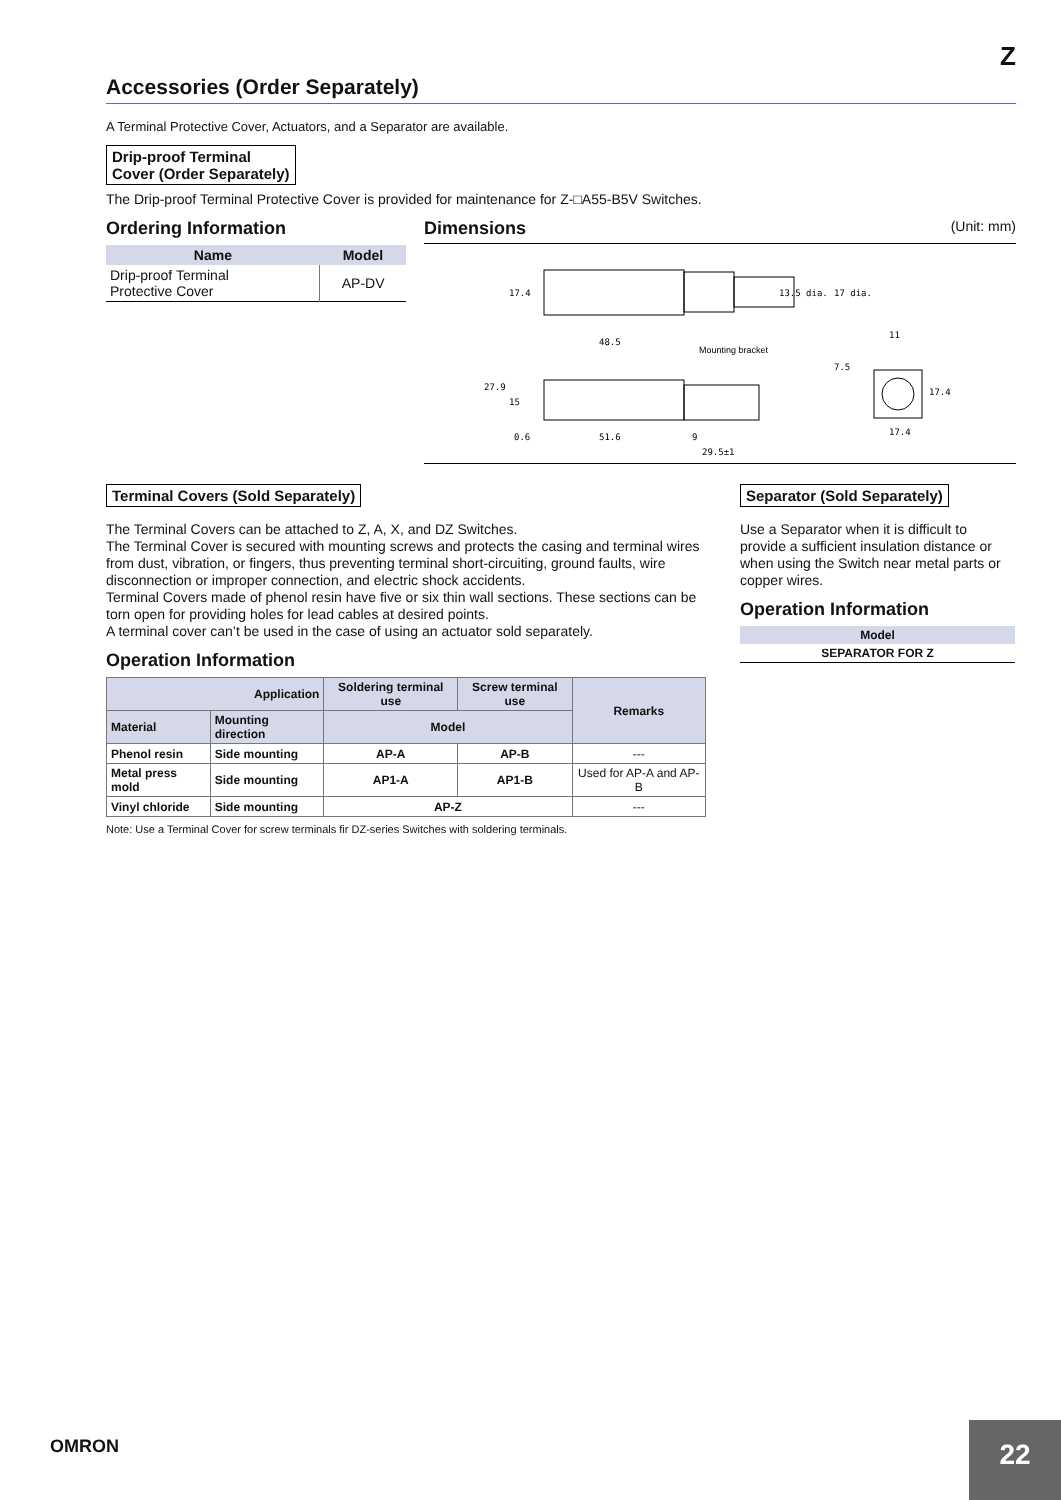Z
Accessories (Order Separately)
A Terminal Protective Cover, Actuators, and a Separator are available.
Drip-proof Terminal
Cover (Order Separately)
The Drip-proof Terminal Protective Cover is provided for maintenance for Z-□A55-B5V Switches.
Ordering Information
| Name | Model |
| --- | --- |
| Drip-proof Terminal Protective Cover | AP-DV |
Dimensions (Unit: mm)
17.4
13.5 dia.
17 dia.
48.5
Mounting bracket
27.9
15
0.6
51.6
9
29.5±1
7.5
17.4
17.4
11
Terminal Covers (Sold Separately)
The Terminal Covers can be attached to Z, A, X, and DZ Switches.
The Terminal Cover is secured with mounting screws and protects the casing and terminal wires from dust, vibration, or fingers, thus preventing terminal short-circuiting, ground faults, wire disconnection or improper connection, and electric shock accidents.
Terminal Covers made of phenol resin have five or six thin wall sections. These sections can be torn open for providing holes for lead cables at desired points.
A terminal cover can’t be used in the case of using an actuator sold separately.
Operation Information
| Application | | Soldering terminal use | Screw terminal use | Remarks |
| --- | --- | --- | --- | --- |
| Material | Mounting direction | Model | | |
| Phenol resin | Side mounting | AP-A | AP-B | --- |
| Metal press mold | Side mounting | AP1-A | AP1-B | Used for AP-A and AP-B |
| Vinyl chloride | Side mounting | AP-Z | | --- |
Note: Use a Terminal Cover for screw terminals fir DZ-series Switches with soldering terminals.
Separator (Sold Separately)
Use a Separator when it is difficult to provide a sufficient insulation distance or when using the Switch near metal parts or copper wires.
Operation Information
| Model |
| --- |
| SEPARATOR FOR Z |
OMRON 22